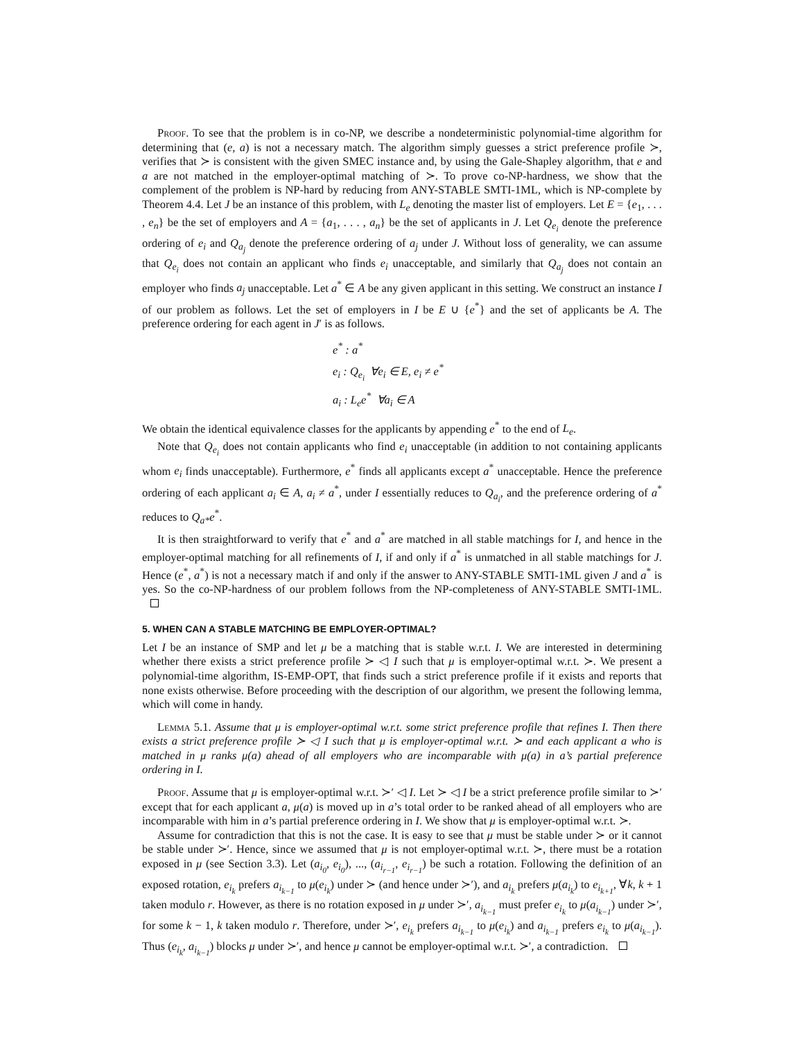Proof. To see that the problem is in co-NP, we describe a nondeterministic polynomial-time algorithm for determining that (e, a) is not a necessary match. The algorithm simply guesses a strict preference profile ≻, verifies that ≻ is consistent with the given SMEC instance and, by using the Gale-Shapley algorithm, that e and a are not matched in the employer-optimal matching of ≻. To prove co-NP-hardness, we show that the complement of the problem is NP-hard by reducing from ANY-STABLE SMTI-1ML, which is NP-complete by Theorem 4.4. Let J be an instance of this problem, with L<sub>e</sub> denoting the master list of employers. Let E = {e<sub>1</sub>, . . . , e<sub>n</sub>} be the set of employers and A = {a<sub>1</sub>, . . . , a<sub>n</sub>} be the set of applicants in J. Let Q<sub>e<sub>i</sub></sub> denote the preference ordering of e<sub>i</sub> and Q<sub>a<sub>j</sub></sub> denote the preference ordering of a<sub>j</sub> under J. Without loss of generality, we can assume that Q<sub>e<sub>i</sub></sub> does not contain an applicant who finds e<sub>i</sub> unacceptable, and similarly that Q<sub>a<sub>j</sub></sub> does not contain an employer who finds a<sub>j</sub> unacceptable. Let a<sup>*</sup> ∈ A be any given applicant in this setting. We construct an instance I of our problem as follows. Let the set of employers in I be E ∪ {e<sup>*</sup>} and the set of applicants be A. The preference ordering for each agent in J′ is as follows.
e<sup>*</sup> : a<sup>*</sup>
e<sub>i</sub> : Q<sub>e<sub>i</sub></sub> ∀e<sub>i</sub> ∈ E, e<sub>i</sub> ≠ e<sup>*</sup>
a<sub>i</sub> : L<sub>e</sub>e<sup>*</sup> ∀a<sub>i</sub> ∈ A
We obtain the identical equivalence classes for the applicants by appending e<sup>*</sup> to the end of L<sub>e</sub>.
Note that Q<sub>e<sub>i</sub></sub> does not contain applicants who find e<sub>i</sub> unacceptable (in addition to not containing applicants whom e<sub>i</sub> finds unacceptable). Furthermore, e<sup>*</sup> finds all applicants except a<sup>*</sup> unacceptable. Hence the preference ordering of each applicant a<sub>i</sub> ∈ A, a<sub>i</sub> ≠ a<sup>*</sup>, under I essentially reduces to Q<sub>a<sub>i</sub></sub>, and the preference ordering of a<sup>*</sup> reduces to Q<sub>a*</sub>e<sup>*</sup>.
It is then straightforward to verify that e<sup>*</sup> and a<sup>*</sup> are matched in all stable matchings for I, and hence in the employer-optimal matching for all refinements of I, if and only if a<sup>*</sup> is unmatched in all stable matchings for J. Hence (e<sup>*</sup>, a<sup>*</sup>) is not a necessary match if and only if the answer to ANY-STABLE SMTI-1ML given J and a<sup>*</sup> is yes. So the co-NP-hardness of our problem follows from the NP-completeness of ANY-STABLE SMTI-1ML.
5. WHEN CAN A STABLE MATCHING BE EMPLOYER-OPTIMAL?
Let I be an instance of SMP and let μ be a matching that is stable w.r.t. I. We are interested in determining whether there exists a strict preference profile ≻ ◁ I such that μ is employer-optimal w.r.t. ≻. We present a polynomial-time algorithm, IS-EMP-OPT, that finds such a strict preference profile if it exists and reports that none exists otherwise. Before proceeding with the description of our algorithm, we present the following lemma, which will come in handy.
Lemma 5.1. Assume that μ is employer-optimal w.r.t. some strict preference profile that refines I. Then there exists a strict preference profile ≻ ◁ I such that μ is employer-optimal w.r.t. ≻ and each applicant a who is matched in μ ranks μ(a) ahead of all employers who are incomparable with μ(a) in a’s partial preference ordering in I.
Proof. Assume that μ is employer-optimal w.r.t. ≻′ ◁ I. Let ≻ ◁ I be a strict preference profile similar to ≻′ except that for each applicant a, μ(a) is moved up in a’s total order to be ranked ahead of all employers who are incomparable with him in a’s partial preference ordering in I. We show that μ is employer-optimal w.r.t. ≻.
Assume for contradiction that this is not the case. It is easy to see that μ must be stable under ≻ or it cannot be stable under ≻′. Hence, since we assumed that μ is not employer-optimal w.r.t. ≻, there must be a rotation exposed in μ (see Section 3.3). Let (a<sub>i<sub>0</sub></sub>, e<sub>i<sub>0</sub></sub>), ..., (a<sub>i<sub>r−1</sub></sub>, e<sub>i<sub>r−1</sub></sub>) be such a rotation. Following the definition of an exposed rotation, e<sub>i<sub>k</sub></sub> prefers a<sub>i<sub>k−1</sub></sub> to μ(e<sub>i<sub>k</sub></sub>) under ≻ (and hence under ≻′), and a<sub>i<sub>k</sub></sub> prefers μ(a<sub>i<sub>k</sub></sub>) to e<sub>i<sub>k+1</sub></sub>, ∀k, k + 1 taken modulo r. However, as there is no rotation exposed in μ under ≻′, a<sub>i<sub>k−1</sub></sub> must prefer e<sub>i<sub>k</sub></sub> to μ(a<sub>i<sub>k−1</sub></sub>) under ≻′, for some k − 1, k taken modulo r. Therefore, under ≻′, e<sub>i<sub>k</sub></sub> prefers a<sub>i<sub>k−1</sub></sub> to μ(e<sub>i<sub>k</sub></sub>) and a<sub>i<sub>k−1</sub></sub> prefers e<sub>i<sub>k</sub></sub> to μ(a<sub>i<sub>k−1</sub></sub>). Thus (e<sub>i<sub>k</sub></sub>, a<sub>i<sub>k−1</sub></sub>) blocks μ under ≻′, and hence μ cannot be employer-optimal w.r.t. ≻′, a contradiction.